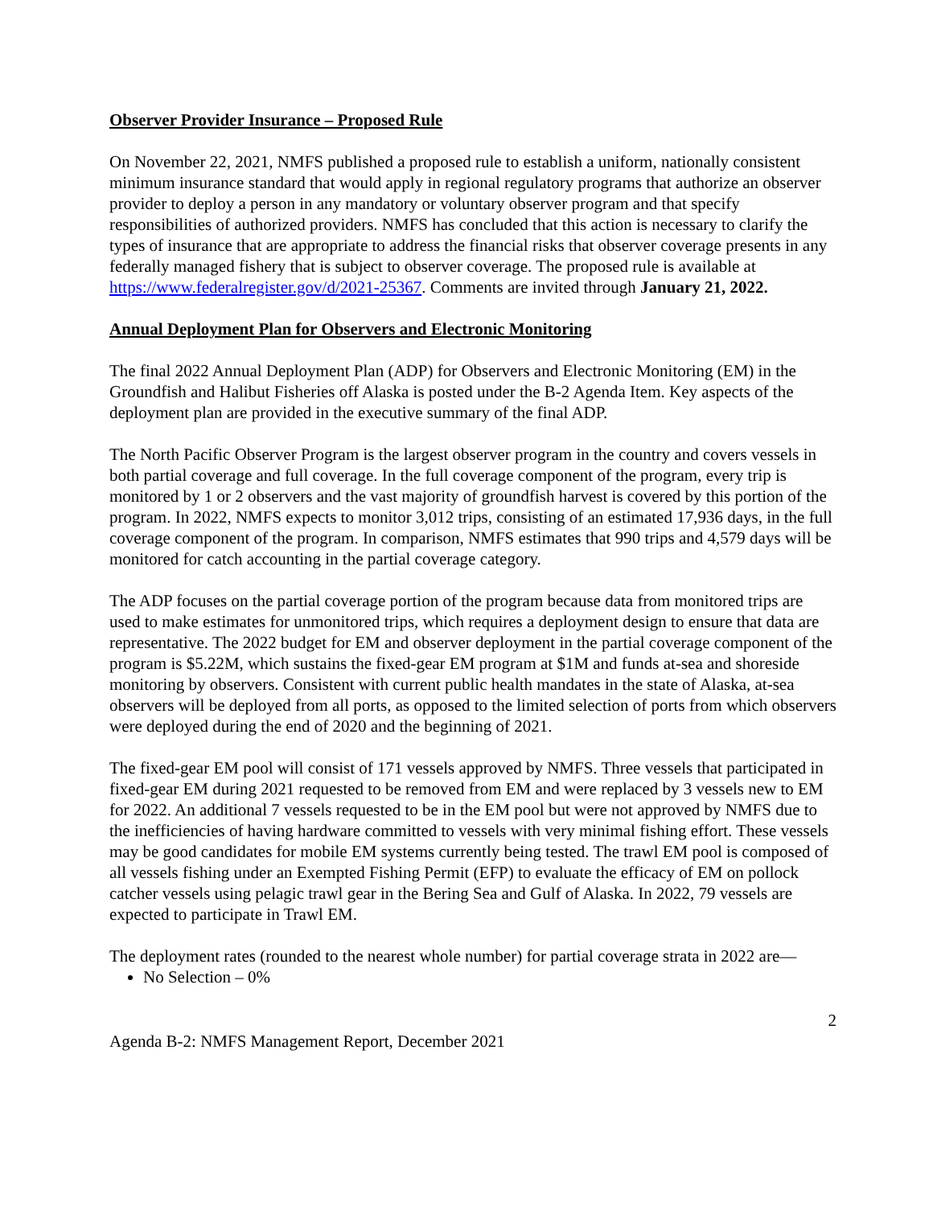Observer Provider Insurance – Proposed Rule
On November 22, 2021, NMFS published a proposed rule to establish a uniform, nationally consistent minimum insurance standard that would apply in regional regulatory programs that authorize an observer provider to deploy a person in any mandatory or voluntary observer program and that specify responsibilities of authorized providers. NMFS has concluded that this action is necessary to clarify the types of insurance that are appropriate to address the financial risks that observer coverage presents in any federally managed fishery that is subject to observer coverage. The proposed rule is available at https://www.federalregister.gov/d/2021-25367. Comments are invited through January 21, 2022.
Annual Deployment Plan for Observers and Electronic Monitoring
The final 2022 Annual Deployment Plan (ADP) for Observers and Electronic Monitoring (EM) in the Groundfish and Halibut Fisheries off Alaska is posted under the B-2 Agenda Item. Key aspects of the deployment plan are provided in the executive summary of the final ADP.
The North Pacific Observer Program is the largest observer program in the country and covers vessels in both partial coverage and full coverage. In the full coverage component of the program, every trip is monitored by 1 or 2 observers and the vast majority of groundfish harvest is covered by this portion of the program. In 2022, NMFS expects to monitor 3,012 trips, consisting of an estimated 17,936 days, in the full coverage component of the program. In comparison, NMFS estimates that 990 trips and 4,579 days will be monitored for catch accounting in the partial coverage category.
The ADP focuses on the partial coverage portion of the program because data from monitored trips are used to make estimates for unmonitored trips, which requires a deployment design to ensure that data are representative. The 2022 budget for EM and observer deployment in the partial coverage component of the program is $5.22M, which sustains the fixed-gear EM program at $1M and funds at-sea and shoreside monitoring by observers. Consistent with current public health mandates in the state of Alaska, at-sea observers will be deployed from all ports, as opposed to the limited selection of ports from which observers were deployed during the end of 2020 and the beginning of 2021.
The fixed-gear EM pool will consist of 171 vessels approved by NMFS. Three vessels that participated in fixed-gear EM during 2021 requested to be removed from EM and were replaced by 3 vessels new to EM for 2022. An additional 7 vessels requested to be in the EM pool but were not approved by NMFS due to the inefficiencies of having hardware committed to vessels with very minimal fishing effort. These vessels may be good candidates for mobile EM systems currently being tested. The trawl EM pool is composed of all vessels fishing under an Exempted Fishing Permit (EFP) to evaluate the efficacy of EM on pollock catcher vessels using pelagic trawl gear in the Bering Sea and Gulf of Alaska. In 2022, 79 vessels are expected to participate in Trawl EM.
The deployment rates (rounded to the nearest whole number) for partial coverage strata in 2022 are—
No Selection – 0%
2
Agenda B-2: NMFS Management Report, December 2021